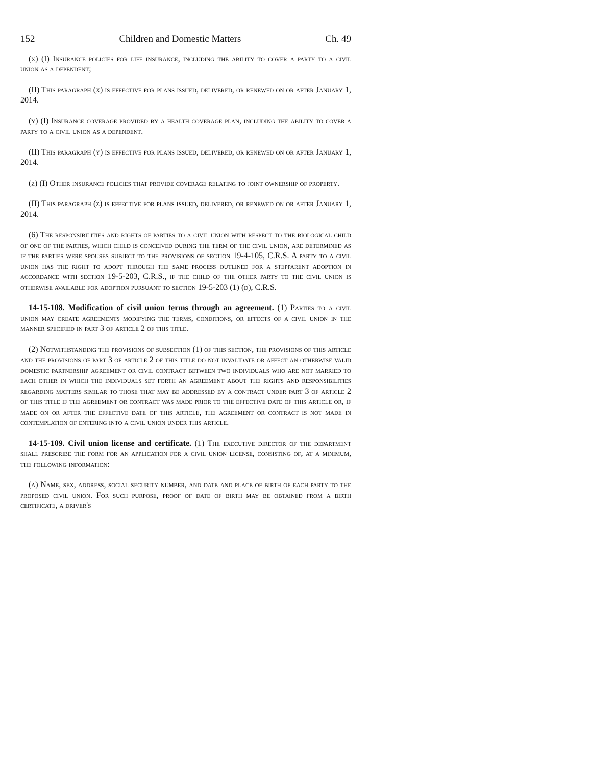152 Children and Domestic Matters Ch. 49
(x) (I) Insurance policies for life insurance, including the ability to cover a party to a civil union as a dependent;
(II) This paragraph (x) is effective for plans issued, delivered, or renewed on or after January 1, 2014.
(y) (I) Insurance coverage provided by a health coverage plan, including the ability to cover a party to a civil union as a dependent.
(II) This paragraph (y) is effective for plans issued, delivered, or renewed on or after January 1, 2014.
(z) (I) Other insurance policies that provide coverage relating to joint ownership of property.
(II) This paragraph (z) is effective for plans issued, delivered, or renewed on or after January 1, 2014.
(6) The responsibilities and rights of parties to a civil union with respect to the biological child of one of the parties, which child is conceived during the term of the civil union, are determined as if the parties were spouses subject to the provisions of section 19-4-105, C.R.S. A party to a civil union has the right to adopt through the same process outlined for a stepparent adoption in accordance with section 19-5-203, C.R.S., if the child of the other party to the civil union is otherwise available for adoption pursuant to section 19-5-203 (1) (d), C.R.S.
14-15-108. Modification of civil union terms through an agreement. (1) Parties to a civil union may create agreements modifying the terms, conditions, or effects of a civil union in the manner specified in part 3 of article 2 of this title.
(2) Notwithstanding the provisions of subsection (1) of this section, the provisions of this article and the provisions of part 3 of article 2 of this title do not invalidate or affect an otherwise valid domestic partnership agreement or civil contract between two individuals who are not married to each other in which the individuals set forth an agreement about the rights and responsibilities regarding matters similar to those that may be addressed by a contract under part 3 of article 2 of this title if the agreement or contract was made prior to the effective date of this article or, if made on or after the effective date of this article, the agreement or contract is not made in contemplation of entering into a civil union under this article.
14-15-109. Civil union license and certificate. (1) The executive director of the department shall prescribe the form for an application for a civil union license, consisting of, at a minimum, the following information:
(a) Name, sex, address, social security number, and date and place of birth of each party to the proposed civil union. For such purpose, proof of date of birth may be obtained from a birth certificate, a driver's